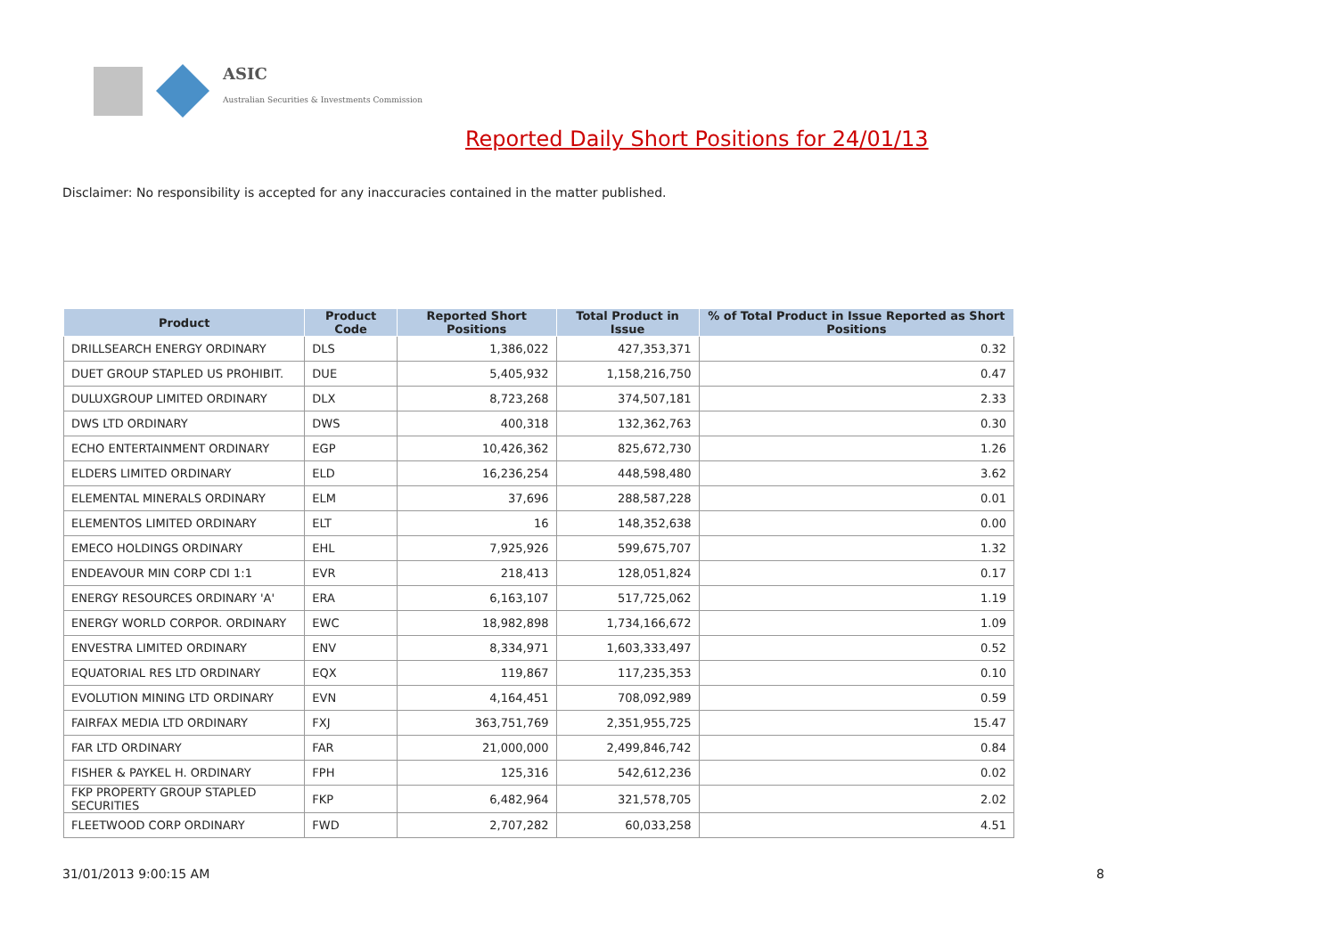ASIC
Australian Securities & Investments Commission
Reported Daily Short Positions for 24/01/13
Disclaimer: No responsibility is accepted for any inaccuracies contained in the matter published.
| Product | Product Code | Reported Short Positions | Total Product in Issue | % of Total Product in Issue Reported as Short Positions |
| --- | --- | --- | --- | --- |
| DRILLSEARCH ENERGY ORDINARY | DLS | 1,386,022 | 427,353,371 | 0.32 |
| DUET GROUP STAPLED US PROHIBIT. | DUE | 5,405,932 | 1,158,216,750 | 0.47 |
| DULUXGROUP LIMITED ORDINARY | DLX | 8,723,268 | 374,507,181 | 2.33 |
| DWS LTD ORDINARY | DWS | 400,318 | 132,362,763 | 0.30 |
| ECHO ENTERTAINMENT ORDINARY | EGP | 10,426,362 | 825,672,730 | 1.26 |
| ELDERS LIMITED ORDINARY | ELD | 16,236,254 | 448,598,480 | 3.62 |
| ELEMENTAL MINERALS ORDINARY | ELM | 37,696 | 288,587,228 | 0.01 |
| ELEMENTOS LIMITED ORDINARY | ELT | 16 | 148,352,638 | 0.00 |
| EMECO HOLDINGS ORDINARY | EHL | 7,925,926 | 599,675,707 | 1.32 |
| ENDEAVOUR MIN CORP CDI 1:1 | EVR | 218,413 | 128,051,824 | 0.17 |
| ENERGY RESOURCES ORDINARY 'A' | ERA | 6,163,107 | 517,725,062 | 1.19 |
| ENERGY WORLD CORPOR. ORDINARY | EWC | 18,982,898 | 1,734,166,672 | 1.09 |
| ENVESTRA LIMITED ORDINARY | ENV | 8,334,971 | 1,603,333,497 | 0.52 |
| EQUATORIAL RES LTD ORDINARY | EQX | 119,867 | 117,235,353 | 0.10 |
| EVOLUTION MINING LTD ORDINARY | EVN | 4,164,451 | 708,092,989 | 0.59 |
| FAIRFAX MEDIA LTD ORDINARY | FXJ | 363,751,769 | 2,351,955,725 | 15.47 |
| FAR LTD ORDINARY | FAR | 21,000,000 | 2,499,846,742 | 0.84 |
| FISHER & PAYKEL H. ORDINARY | FPH | 125,316 | 542,612,236 | 0.02 |
| FKP PROPERTY GROUP STAPLED SECURITIES | FKP | 6,482,964 | 321,578,705 | 2.02 |
| FLEETWOOD CORP ORDINARY | FWD | 2,707,282 | 60,033,258 | 4.51 |
31/01/2013 9:00:15 AM 8